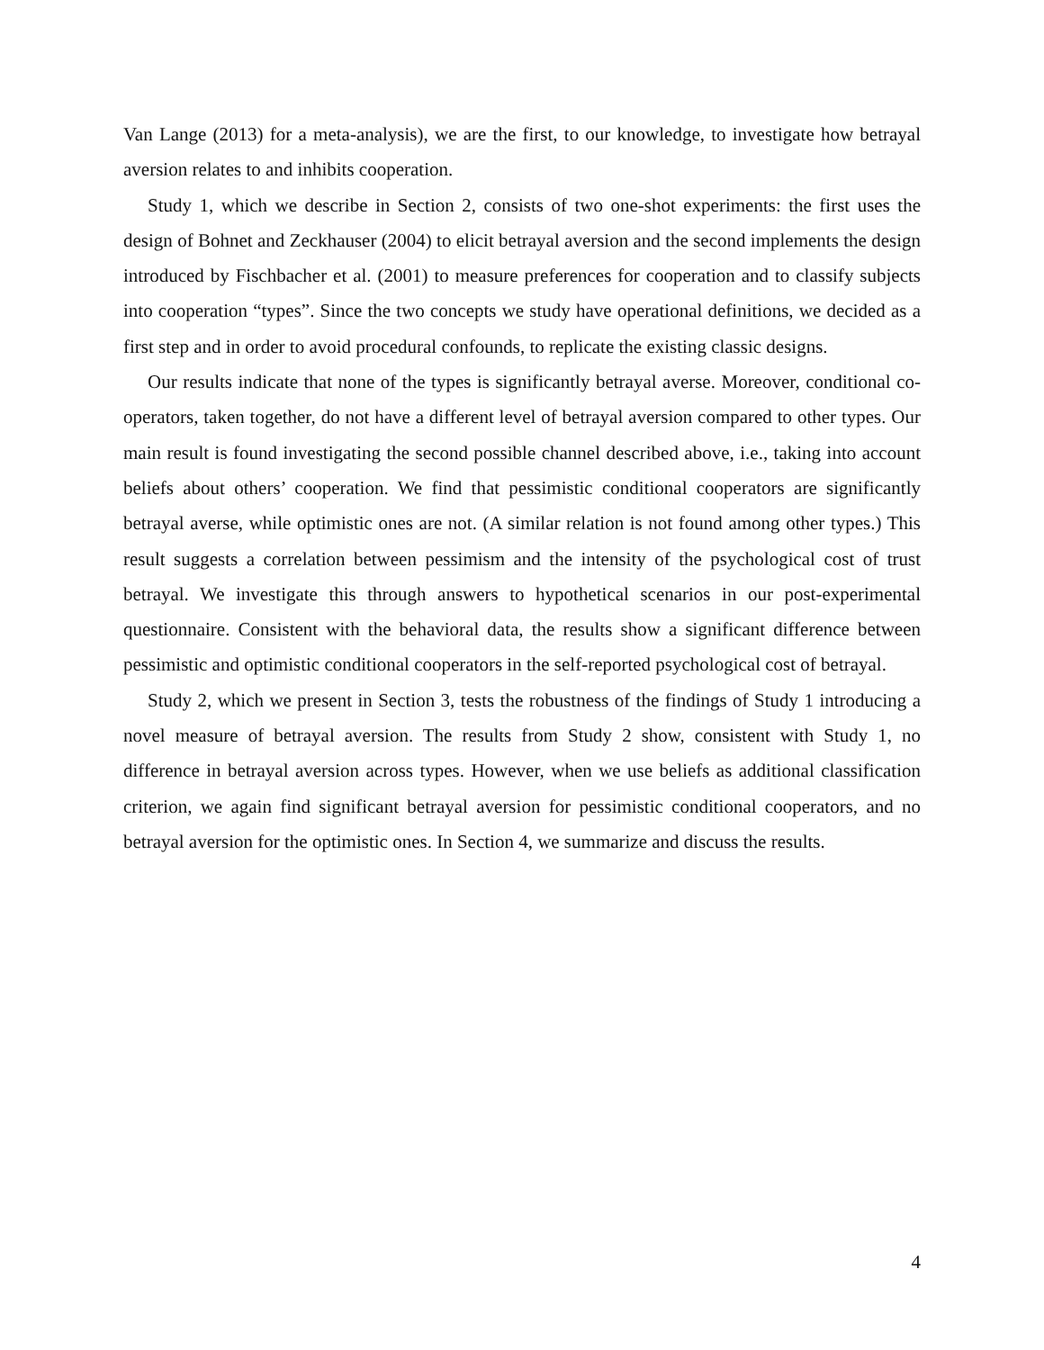Van Lange (2013) for a meta-analysis), we are the first, to our knowledge, to investigate how betrayal aversion relates to and inhibits cooperation.
Study 1, which we describe in Section 2, consists of two one-shot experiments: the first uses the design of Bohnet and Zeckhauser (2004) to elicit betrayal aversion and the second implements the design introduced by Fischbacher et al. (2001) to measure preferences for cooperation and to classify subjects into cooperation “types”. Since the two concepts we study have operational definitions, we decided as a first step and in order to avoid procedural confounds, to replicate the existing classic designs.
Our results indicate that none of the types is significantly betrayal averse. Moreover, conditional co-operators, taken together, do not have a different level of betrayal aversion compared to other types. Our main result is found investigating the second possible channel described above, i.e., taking into account beliefs about others’ cooperation. We find that pessimistic conditional cooperators are significantly betrayal averse, while optimistic ones are not. (A similar relation is not found among other types.) This result suggests a correlation between pessimism and the intensity of the psychological cost of trust betrayal. We investigate this through answers to hypothetical scenarios in our post-experimental questionnaire. Consistent with the behavioral data, the results show a significant difference between pessimistic and optimistic conditional cooperators in the self-reported psychological cost of betrayal.
Study 2, which we present in Section 3, tests the robustness of the findings of Study 1 introducing a novel measure of betrayal aversion. The results from Study 2 show, consistent with Study 1, no difference in betrayal aversion across types. However, when we use beliefs as additional classification criterion, we again find significant betrayal aversion for pessimistic conditional cooperators, and no betrayal aversion for the optimistic ones. In Section 4, we summarize and discuss the results.
4